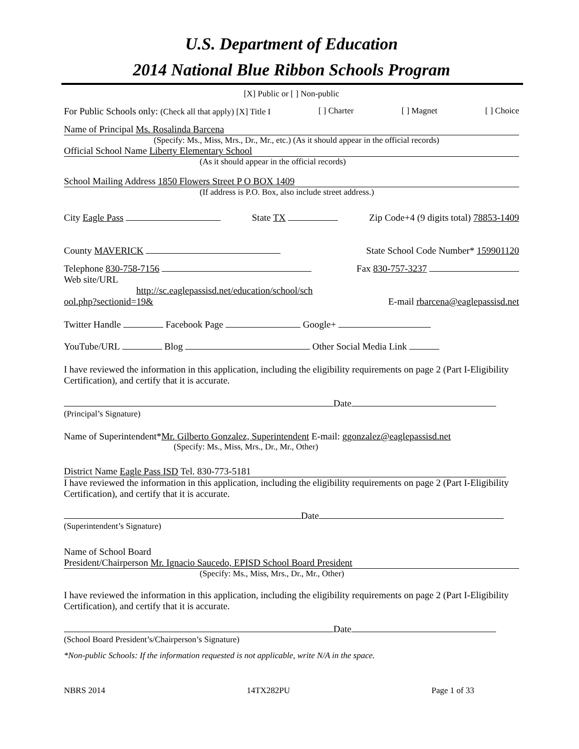U.S. Department of Education
2014 National Blue Ribbon Schools Program
[X] Public or [ ] Non-public
For Public Schools only: (Check all that apply) [X] Title I [ ] Charter [ ] Magnet [ ] Choice
Name of Principal Ms. Rosalinda Barcena
(Specify: Ms., Miss, Mrs., Dr., Mr., etc.) (As it should appear in the official records)
Official School Name Liberty Elementary School
(As it should appear in the official records)
School Mailing Address 1850 Flowers Street P O BOX 1409
(If address is P.O. Box, also include street address.)
City Eagle Pass State TX Zip Code+4 (9 digits total) 78853-1409
County MAVERICK State School Code Number* 159901120
Telephone 830-758-7156 Fax 830-757-3237
Web site/URL
http://sc.eaglepassisd.net/education/school/sch
ool.php?sectionid=19& E-mail rbarcena@eaglepassisd.net
Twitter Handle Facebook Page Google+
YouTube/URL Blog Other Social Media Link
I have reviewed the information in this application, including the eligibility requirements on page 2 (Part I-Eligibility Certification), and certify that it is accurate.
Date
(Principal’s Signature)
Name of Superintendent*Mr. Gilberto Gonzalez, Superintendent E-mail: ggonzalez@eaglepassisd.net
(Specify: Ms., Miss, Mrs., Dr., Mr., Other)
District Name Eagle Pass ISD Tel. 830-773-5181
I have reviewed the information in this application, including the eligibility requirements on page 2 (Part I-Eligibility Certification), and certify that it is accurate.
Date
(Superintendent’s Signature)
Name of School Board
President/Chairperson Mr. Ignacio Saucedo, EPISD School Board President
(Specify: Ms., Miss, Mrs., Dr., Mr., Other)
I have reviewed the information in this application, including the eligibility requirements on page 2 (Part I-Eligibility Certification), and certify that it is accurate.
Date
(School Board President’s/Chairperson’s Signature)
*Non-public Schools: If the information requested is not applicable, write N/A in the space.
NBRS 2014 14TX282PU Page 1 of 33